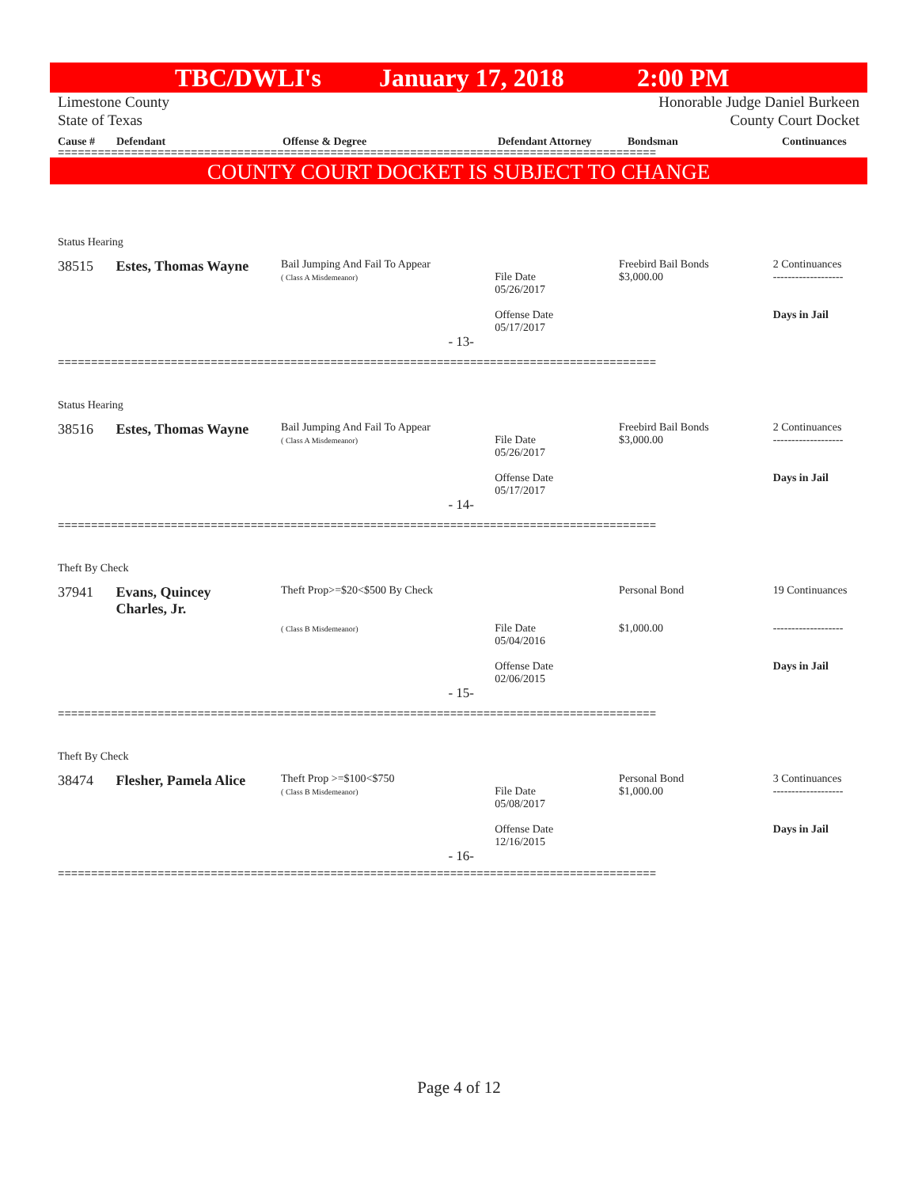TBC/DWLI's January 17, 2018 2:00 PM
Limestone County
State of Texas Honorable Judge Daniel Burkeen
County Court Docket
Cause # Defendant Offense & Degree Defendant Attorney Bondsman Continuances
==========================================================================================
COUNTY COURT DOCKET IS SUBJECT TO CHANGE
Status Hearing
38515 Estes, Thomas Wayne Bail Jumping And Fail To Appear
( Class A Misdemeanor)
File Date
05/26/2017
Offense Date
05/17/2017 Freebird Bail Bonds
$3,000.00 2 Continuances
-------------------
Days in Jail
- 13-
==========================================================================================
Status Hearing
38516 Estes, Thomas Wayne Bail Jumping And Fail To Appear
( Class A Misdemeanor)
File Date
05/26/2017
Offense Date
05/17/2017 Freebird Bail Bonds
$3,000.00 2 Continuances
-------------------
Days in Jail
- 14-
==========================================================================================
Theft By Check
37941 Evans, Quincey
Charles, Jr. Theft Prop>=$20<$500 By Check
( Class B Misdemeanor)
File Date
05/04/2016
Offense Date
02/06/2015 Personal Bond
$1,000.00 19 Continuances
-------------------
Days in Jail
- 15-
==========================================================================================
Theft By Check
38474 Flesher, Pamela Alice Theft Prop >=$100<$750
( Class B Misdemeanor)
File Date
05/08/2017
Offense Date
12/16/2015 Personal Bond
$1,000.00 3 Continuances
-------------------
Days in Jail
- 16-
==========================================================================================
Page 4 of 12